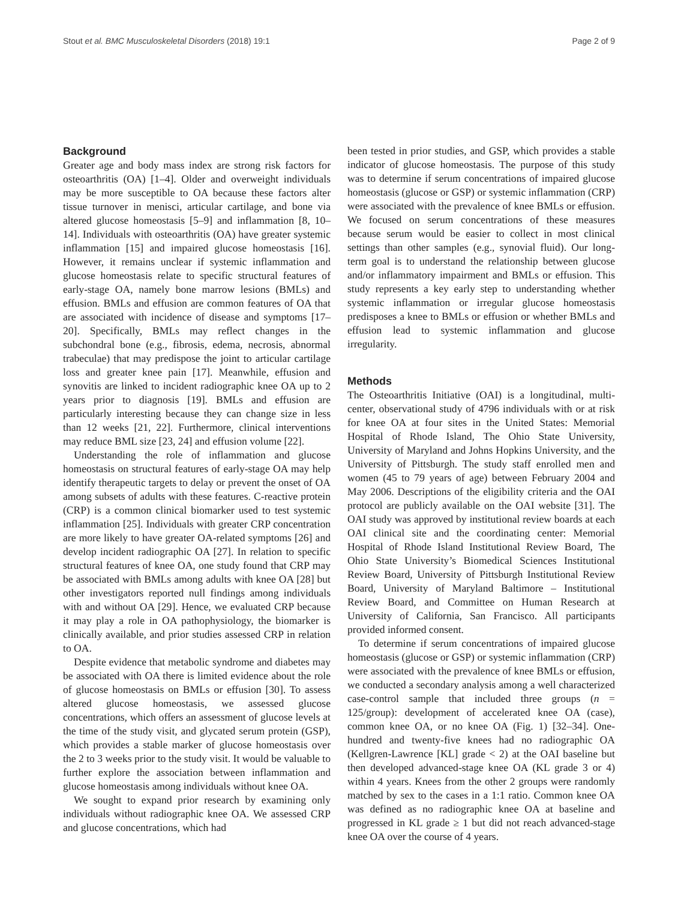Stout et al. BMC Musculoskeletal Disorders (2018) 19:1 Page 2 of 9
Background
Greater age and body mass index are strong risk factors for osteoarthritis (OA) [1–4]. Older and overweight individuals may be more susceptible to OA because these factors alter tissue turnover in menisci, articular cartilage, and bone via altered glucose homeostasis [5–9] and inflammation [8, 10–14]. Individuals with osteoarthritis (OA) have greater systemic inflammation [15] and impaired glucose homeostasis [16]. However, it remains unclear if systemic inflammation and glucose homeostasis relate to specific structural features of early-stage OA, namely bone marrow lesions (BMLs) and effusion. BMLs and effusion are common features of OA that are associated with incidence of disease and symptoms [17–20]. Specifically, BMLs may reflect changes in the subchondral bone (e.g., fibrosis, edema, necrosis, abnormal trabeculae) that may predispose the joint to articular cartilage loss and greater knee pain [17]. Meanwhile, effusion and synovitis are linked to incident radiographic knee OA up to 2 years prior to diagnosis [19]. BMLs and effusion are particularly interesting because they can change size in less than 12 weeks [21, 22]. Furthermore, clinical interventions may reduce BML size [23, 24] and effusion volume [22].
Understanding the role of inflammation and glucose homeostasis on structural features of early-stage OA may help identify therapeutic targets to delay or prevent the onset of OA among subsets of adults with these features. C-reactive protein (CRP) is a common clinical biomarker used to test systemic inflammation [25]. Individuals with greater CRP concentration are more likely to have greater OA-related symptoms [26] and develop incident radiographic OA [27]. In relation to specific structural features of knee OA, one study found that CRP may be associated with BMLs among adults with knee OA [28] but other investigators reported null findings among individuals with and without OA [29]. Hence, we evaluated CRP because it may play a role in OA pathophysiology, the biomarker is clinically available, and prior studies assessed CRP in relation to OA.
Despite evidence that metabolic syndrome and diabetes may be associated with OA there is limited evidence about the role of glucose homeostasis on BMLs or effusion [30]. To assess altered glucose homeostasis, we assessed glucose concentrations, which offers an assessment of glucose levels at the time of the study visit, and glycated serum protein (GSP), which provides a stable marker of glucose homeostasis over the 2 to 3 weeks prior to the study visit. It would be valuable to further explore the association between inflammation and glucose homeostasis among individuals without knee OA.
We sought to expand prior research by examining only individuals without radiographic knee OA. We assessed CRP and glucose concentrations, which had
been tested in prior studies, and GSP, which provides a stable indicator of glucose homeostasis. The purpose of this study was to determine if serum concentrations of impaired glucose homeostasis (glucose or GSP) or systemic inflammation (CRP) were associated with the prevalence of knee BMLs or effusion. We focused on serum concentrations of these measures because serum would be easier to collect in most clinical settings than other samples (e.g., synovial fluid). Our long-term goal is to understand the relationship between glucose and/or inflammatory impairment and BMLs or effusion. This study represents a key early step to understanding whether systemic inflammation or irregular glucose homeostasis predisposes a knee to BMLs or effusion or whether BMLs and effusion lead to systemic inflammation and glucose irregularity.
Methods
The Osteoarthritis Initiative (OAI) is a longitudinal, multi-center, observational study of 4796 individuals with or at risk for knee OA at four sites in the United States: Memorial Hospital of Rhode Island, The Ohio State University, University of Maryland and Johns Hopkins University, and the University of Pittsburgh. The study staff enrolled men and women (45 to 79 years of age) between February 2004 and May 2006. Descriptions of the eligibility criteria and the OAI protocol are publicly available on the OAI website [31]. The OAI study was approved by institutional review boards at each OAI clinical site and the coordinating center: Memorial Hospital of Rhode Island Institutional Review Board, The Ohio State University’s Biomedical Sciences Institutional Review Board, University of Pittsburgh Institutional Review Board, University of Maryland Baltimore – Institutional Review Board, and Committee on Human Research at University of California, San Francisco. All participants provided informed consent.
To determine if serum concentrations of impaired glucose homeostasis (glucose or GSP) or systemic inflammation (CRP) were associated with the prevalence of knee BMLs or effusion, we conducted a secondary analysis among a well characterized case-control sample that included three groups (n = 125/group): development of accelerated knee OA (case), common knee OA, or no knee OA (Fig. 1) [32–34]. One-hundred and twenty-five knees had no radiographic OA (Kellgren-Lawrence [KL] grade < 2) at the OAI baseline but then developed advanced-stage knee OA (KL grade 3 or 4) within 4 years. Knees from the other 2 groups were randomly matched by sex to the cases in a 1:1 ratio. Common knee OA was defined as no radiographic knee OA at baseline and progressed in KL grade ≥ 1 but did not reach advanced-stage knee OA over the course of 4 years.